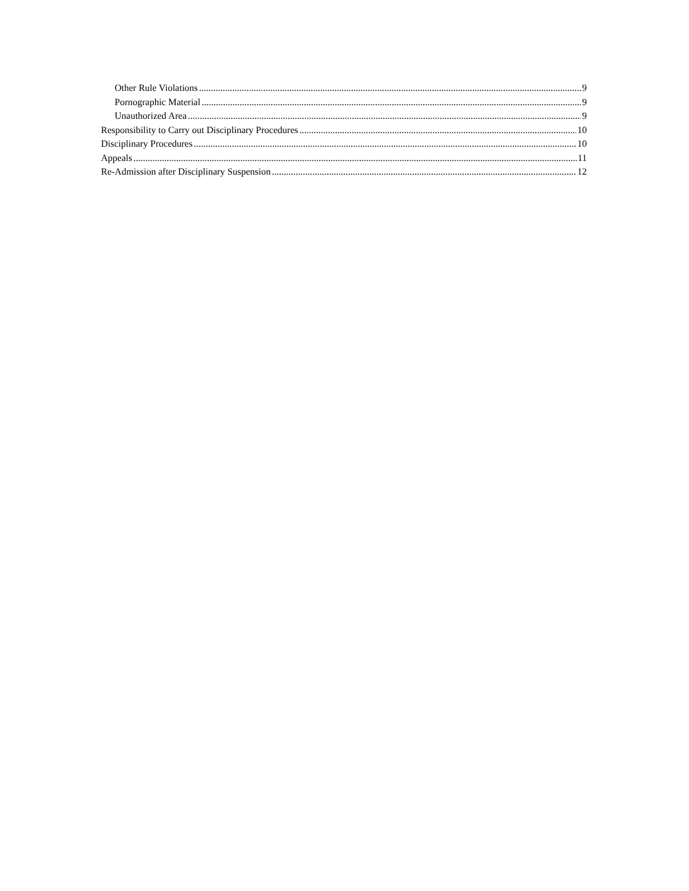Other Rule Violations 9
Pornographic Material 9
Unauthorized Area 9
Responsibility to Carry out Disciplinary Procedures 10
Disciplinary Procedures 10
Appeals 11
Re-Admission after Disciplinary Suspension 12